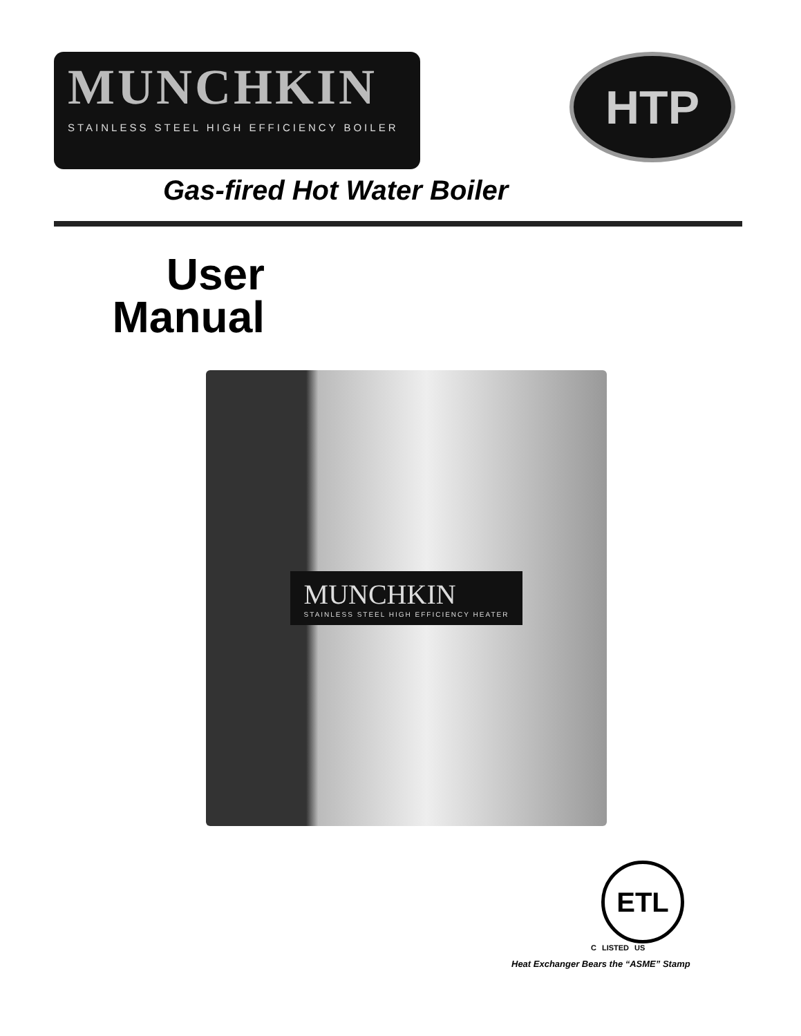MUNCHKIN
STAINLESS STEEL HIGH EFFICIENCY BOILER
HTP
Gas-fired Hot Water Boiler
User Manual
MUNCHKIN
STAINLESS STEEL HIGH EFFICIENCY HEATER
ETL
C LISTED US
Heat Exchanger Bears the “ASME” Stamp